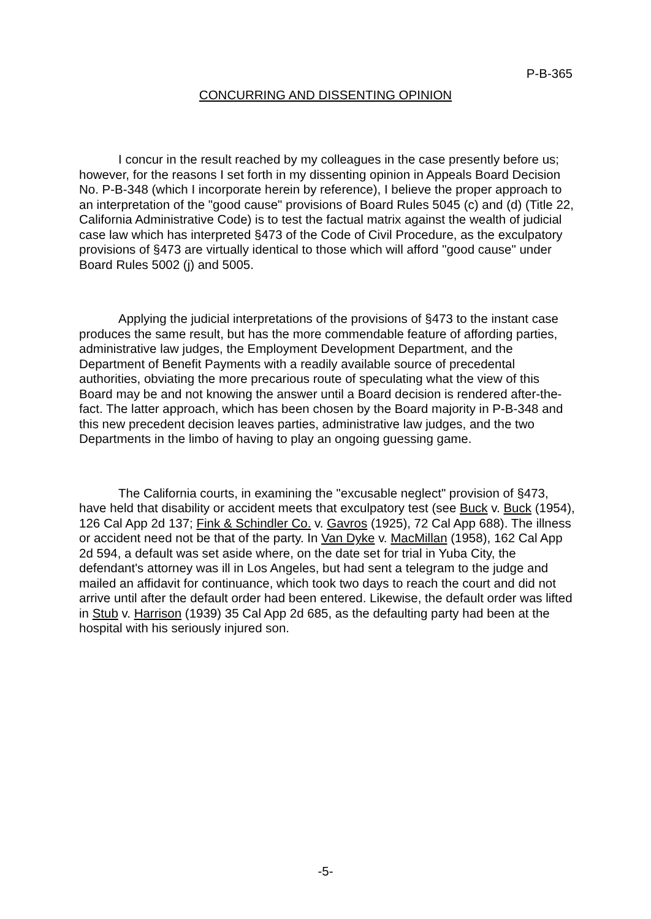P-B-365
CONCURRING AND DISSENTING OPINION
I concur in the result reached by my colleagues in the case presently before us; however, for the reasons I set forth in my dissenting opinion in Appeals Board Decision No. P-B-348 (which I incorporate herein by reference), I believe the proper approach to an interpretation of the "good cause" provisions of Board Rules 5045 (c) and (d) (Title 22, California Administrative Code) is to test the factual matrix against the wealth of judicial case law which has interpreted §473 of the Code of Civil Procedure, as the exculpatory provisions of §473 are virtually identical to those which will afford "good cause" under Board Rules 5002 (j) and 5005.
Applying the judicial interpretations of the provisions of §473 to the instant case produces the same result, but has the more commendable feature of affording parties, administrative law judges, the Employment Development Department, and the Department of Benefit Payments with a readily available source of precedental authorities, obviating the more precarious route of speculating what the view of this Board may be and not knowing the answer until a Board decision is rendered after-the-fact. The latter approach, which has been chosen by the Board majority in P-B-348 and this new precedent decision leaves parties, administrative law judges, and the two Departments in the limbo of having to play an ongoing guessing game.
The California courts, in examining the "excusable neglect" provision of §473, have held that disability or accident meets that exculpatory test (see Buck v. Buck (1954), 126 Cal App 2d 137; Fink & Schindler Co. v. Gavros (1925), 72 Cal App 688). The illness or accident need not be that of the party. In Van Dyke v. MacMillan (1958), 162 Cal App 2d 594, a default was set aside where, on the date set for trial in Yuba City, the defendant's attorney was ill in Los Angeles, but had sent a telegram to the judge and mailed an affidavit for continuance, which took two days to reach the court and did not arrive until after the default order had been entered. Likewise, the default order was lifted in Stub v. Harrison (1939) 35 Cal App 2d 685, as the defaulting party had been at the hospital with his seriously injured son.
-5-